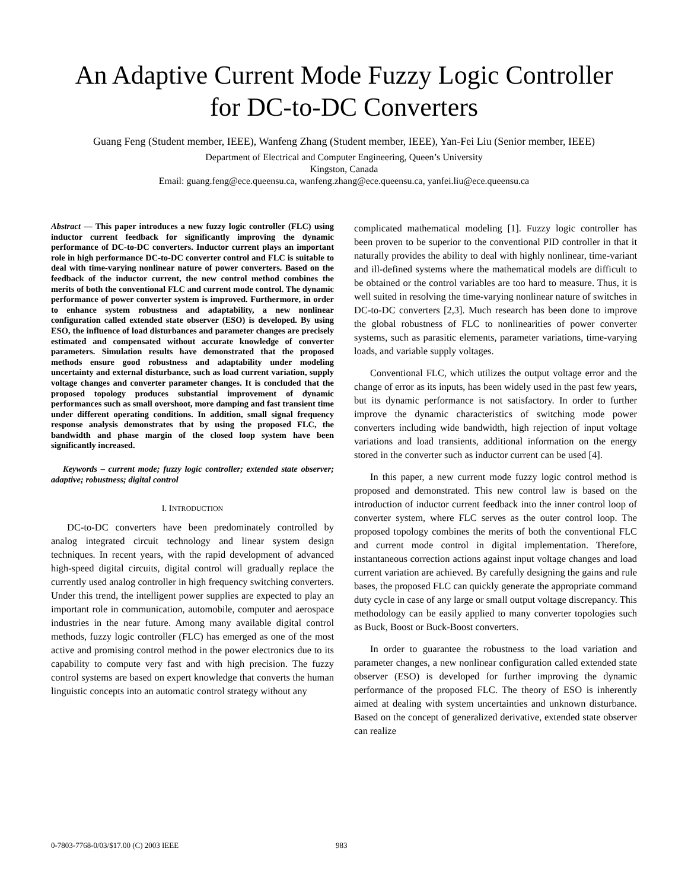An Adaptive Current Mode Fuzzy Logic Controller
for DC-to-DC Converters
Guang Feng (Student member, IEEE), Wanfeng Zhang (Student member, IEEE), Yan-Fei Liu (Senior member, IEEE)
Department of Electrical and Computer Engineering, Queen’s University
Kingston, Canada
Email: guang.feng@ece.queensu.ca, wanfeng.zhang@ece.queensu.ca, yanfei.liu@ece.queensu.ca
Abstract — This paper introduces a new fuzzy logic controller (FLC) using inductor current feedback for significantly improving the dynamic performance of DC-to-DC converters. Inductor current plays an important role in high performance DC-to-DC converter control and FLC is suitable to deal with time-varying nonlinear nature of power converters. Based on the feedback of the inductor current, the new control method combines the merits of both the conventional FLC and current mode control. The dynamic performance of power converter system is improved. Furthermore, in order to enhance system robustness and adaptability, a new nonlinear configuration called extended state observer (ESO) is developed. By using ESO, the influence of load disturbances and parameter changes are precisely estimated and compensated without accurate knowledge of converter parameters. Simulation results have demonstrated that the proposed methods ensure good robustness and adaptability under modeling uncertainty and external disturbance, such as load current variation, supply voltage changes and converter parameter changes. It is concluded that the proposed topology produces substantial improvement of dynamic performances such as small overshoot, more damping and fast transient time under different operating conditions. In addition, small signal frequency response analysis demonstrates that by using the proposed FLC, the bandwidth and phase margin of the closed loop system have been significantly increased.
Keywords – current mode; fuzzy logic controller; extended state observer; adaptive; robustness; digital control
I. INTRODUCTION
DC-to-DC converters have been predominately controlled by analog integrated circuit technology and linear system design techniques. In recent years, with the rapid development of advanced high-speed digital circuits, digital control will gradually replace the currently used analog controller in high frequency switching converters. Under this trend, the intelligent power supplies are expected to play an important role in communication, automobile, computer and aerospace industries in the near future. Among many available digital control methods, fuzzy logic controller (FLC) has emerged as one of the most active and promising control method in the power electronics due to its capability to compute very fast and with high precision. The fuzzy control systems are based on expert knowledge that converts the human linguistic concepts into an automatic control strategy without any
complicated mathematical modeling [1]. Fuzzy logic controller has been proven to be superior to the conventional PID controller in that it naturally provides the ability to deal with highly nonlinear, time-variant and ill-defined systems where the mathematical models are difficult to be obtained or the control variables are too hard to measure. Thus, it is well suited in resolving the time-varying nonlinear nature of switches in DC-to-DC converters [2,3]. Much research has been done to improve the global robustness of FLC to nonlinearities of power converter systems, such as parasitic elements, parameter variations, time-varying loads, and variable supply voltages.
Conventional FLC, which utilizes the output voltage error and the change of error as its inputs, has been widely used in the past few years, but its dynamic performance is not satisfactory. In order to further improve the dynamic characteristics of switching mode power converters including wide bandwidth, high rejection of input voltage variations and load transients, additional information on the energy stored in the converter such as inductor current can be used [4].
In this paper, a new current mode fuzzy logic control method is proposed and demonstrated. This new control law is based on the introduction of inductor current feedback into the inner control loop of converter system, where FLC serves as the outer control loop. The proposed topology combines the merits of both the conventional FLC and current mode control in digital implementation. Therefore, instantaneous correction actions against input voltage changes and load current variation are achieved. By carefully designing the gains and rule bases, the proposed FLC can quickly generate the appropriate command duty cycle in case of any large or small output voltage discrepancy. This methodology can be easily applied to many converter topologies such as Buck, Boost or Buck-Boost converters.
In order to guarantee the robustness to the load variation and parameter changes, a new nonlinear configuration called extended state observer (ESO) is developed for further improving the dynamic performance of the proposed FLC. The theory of ESO is inherently aimed at dealing with system uncertainties and unknown disturbance. Based on the concept of generalized derivative, extended state observer can realize
0-7803-7768-0/03/$17.00 (C) 2003 IEEE 983